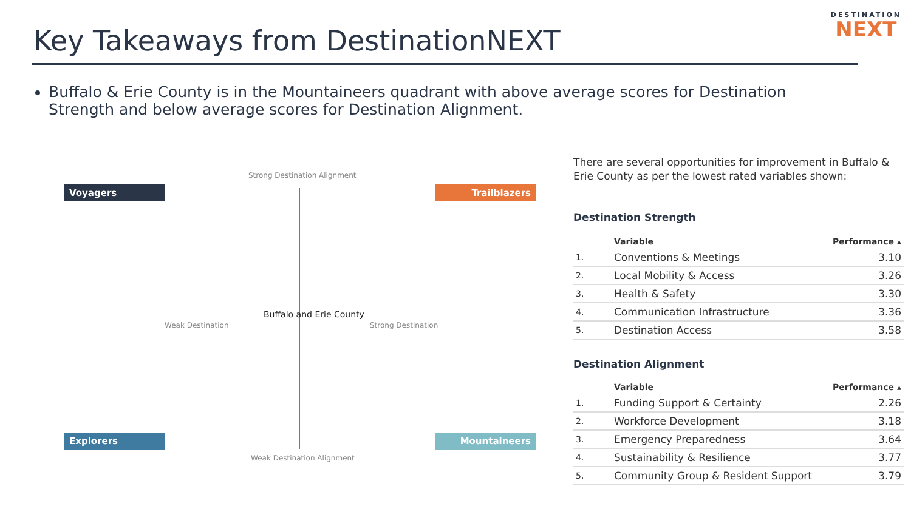DESTINATION
NEXT
Key Takeaways from DestinationNEXT
Buffalo & Erie County is in the Mountaineers quadrant with above average scores for Destination Strength and below average scores for Destination Alignment.
Strong Destination Alignment
Voyagers Trailblazers
Buffalo and Erie County
Weak Destination Strong Destination
Explorers Mountaineers
Weak Destination Alignment
There are several opportunities for improvement in Buffalo & Erie County as per the lowest rated variables shown:
Destination Strength
| | Variable | Performance ▴ |
| --- | --- | --- |
| 1. | Conventions & Meetings | 3.10 |
| 2. | Local Mobility & Access | 3.26 |
| 3. | Health & Safety | 3.30 |
| 4. | Communication Infrastructure | 3.36 |
| 5. | Destination Access | 3.58 |
Destination Alignment
| | Variable | Performance ▴ |
| --- | --- | --- |
| 1. | Funding Support & Certainty | 2.26 |
| 2. | Workforce Development | 3.18 |
| 3. | Emergency Preparedness | 3.64 |
| 4. | Sustainability & Resilience | 3.77 |
| 5. | Community Group & Resident Support | 3.79 |